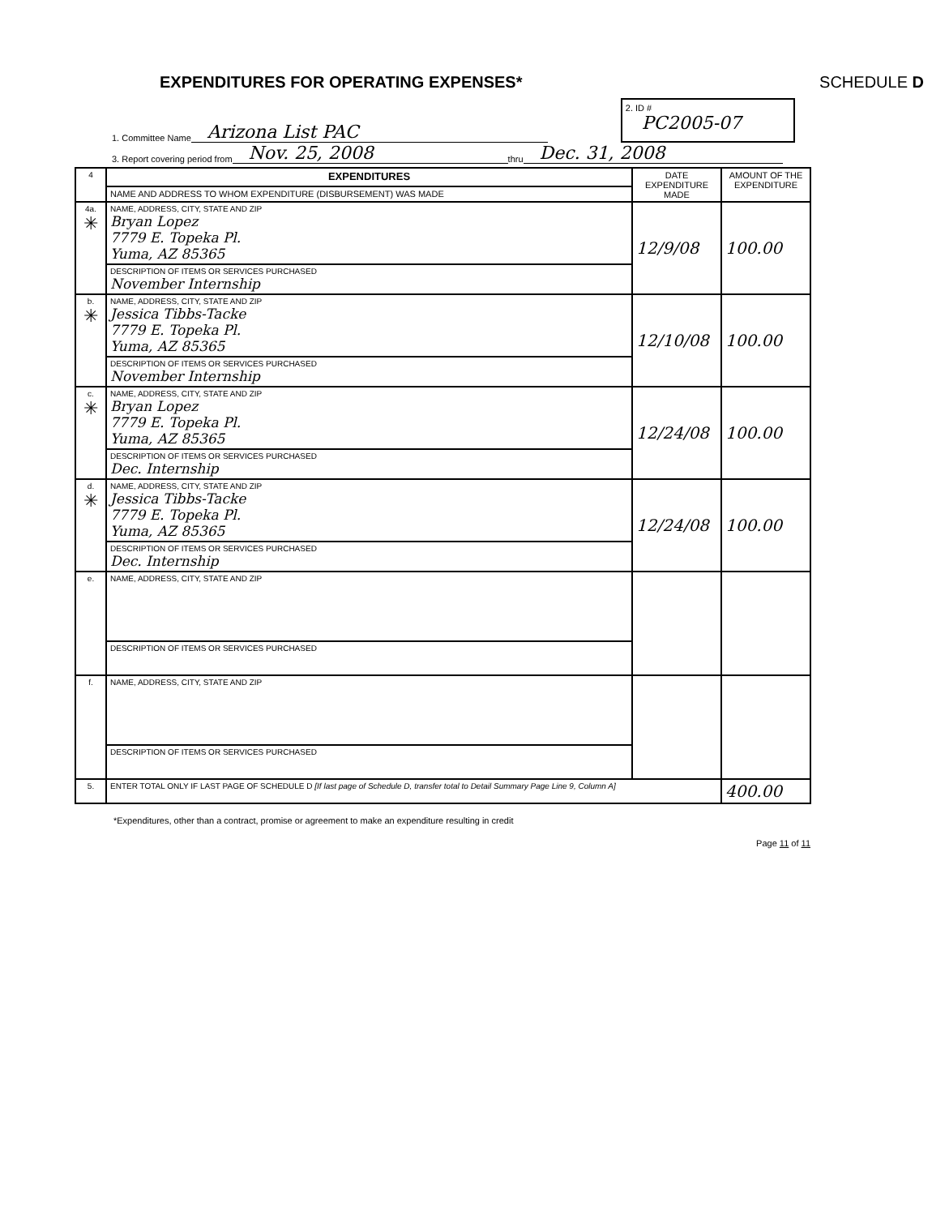EXPENDITURES FOR OPERATING EXPENSES*
SCHEDULE D
1. Committee Name Arizona List PAC
2. ID #
PC2005-07
3. Report covering period from Nov. 25, 2008 thru Dec. 31, 2008
| 4 | EXPENDITURES | DATE EXPENDITURE MADE | AMOUNT OF THE EXPENDITURE |
| | NAME AND ADDRESS TO WHOM EXPENDITURE (DISBURSEMENT) WAS MADE | | |
| 4a. ✳ | NAME, ADDRESS, CITY, STATE AND ZIP Bryan Lopez 7779 E. Topeka Pl. Yuma, AZ 85365 | 12/9/08 | 100.00 |
| | DESCRIPTION OF ITEMS OR SERVICES PURCHASED November Internship | | |
| b. ✳ | NAME, ADDRESS, CITY, STATE AND ZIP Jessica Tibbs-Tacke 7779 E. Topeka Pl. Yuma, AZ 85365 | 12/10/08 | 100.00 |
| | DESCRIPTION OF ITEMS OR SERVICES PURCHASED November Internship | | |
| c. ✳ | NAME, ADDRESS, CITY, STATE AND ZIP Bryan Lopez 7779 E. Topeka Pl. Yuma, AZ 85365 | 12/24/08 | 100.00 |
| | DESCRIPTION OF ITEMS OR SERVICES PURCHASED Dec. Internship | | |
| d. ✳ | NAME, ADDRESS, CITY, STATE AND ZIP Jessica Tibbs-Tacke 7779 E. Topeka Pl. Yuma, AZ 85365 | 12/24/08 | 100.00 |
| | DESCRIPTION OF ITEMS OR SERVICES PURCHASED Dec. Internship | | |
| e. | NAME, ADDRESS, CITY, STATE AND ZIP | | |
| | DESCRIPTION OF ITEMS OR SERVICES PURCHASED | | |
| f. | NAME, ADDRESS, CITY, STATE AND ZIP | | |
| | DESCRIPTION OF ITEMS OR SERVICES PURCHASED | | |
| 5. | ENTER TOTAL ONLY IF LAST PAGE OF SCHEDULE D [If last page of Schedule D, transfer total to Detail Summary Page Line 9, Column A] | | 400.00 |
*Expenditures, other than a contract, promise or agreement to make an expenditure resulting in credit
Page 11 of 11